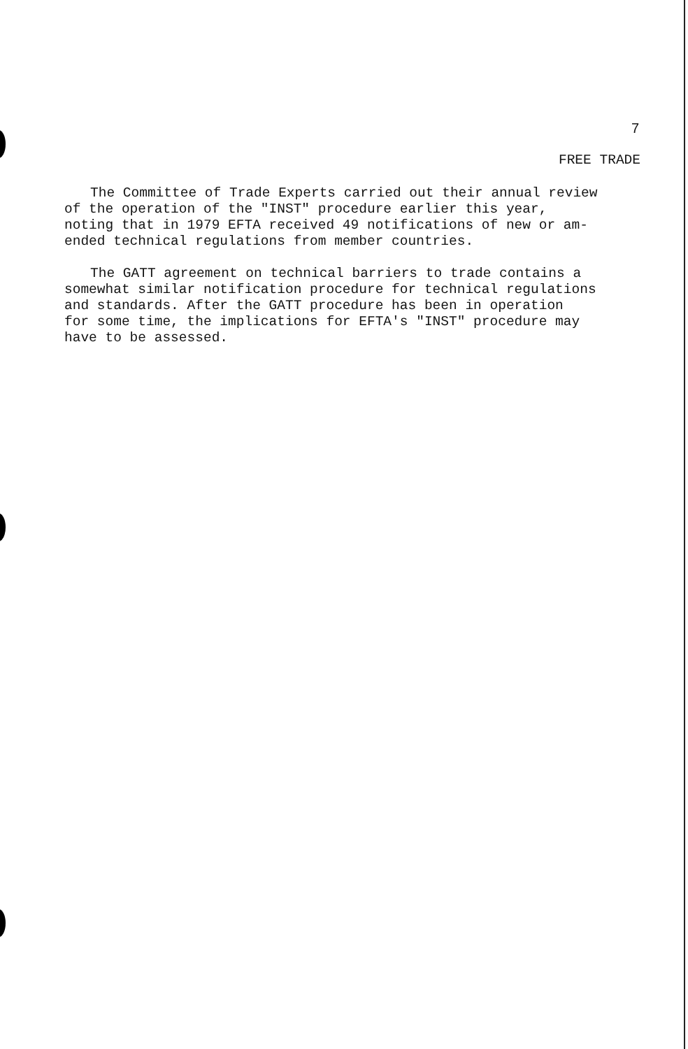7
FREE TRADE
The Committee of Trade Experts carried out their annual review of the operation of the "INST" procedure earlier this year, noting that in 1979 EFTA received 49 notifications of new or am- ended technical regulations from member countries.
The GATT agreement on technical barriers to trade contains a somewhat similar notification procedure for technical regulations and standards. After the GATT procedure has been in operation for some time, the implications for EFTA's "INST" procedure may have to be assessed.